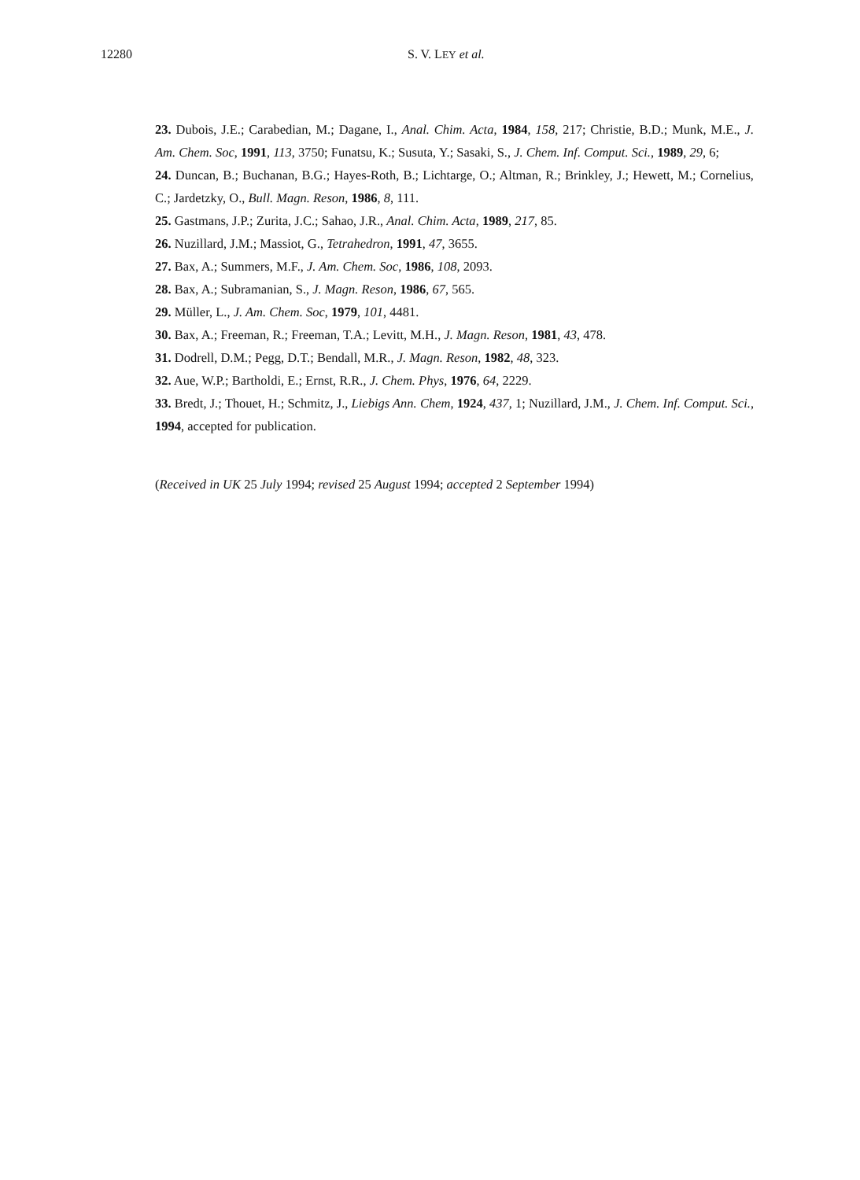12280 S. V. LEY et al.
23. Dubois, J.E.; Carabedian, M.; Dagane, I., Anal. Chim. Acta, 1984, 158, 217; Christie, B.D.; Munk, M.E., J. Am. Chem. Soc, 1991, 113, 3750; Funatsu, K.; Susuta, Y.; Sasaki, S., J. Chem. Inf. Comput. Sci., 1989, 29, 6;
24. Duncan, B.; Buchanan, B.G.; Hayes-Roth, B.; Lichtarge, O.; Altman, R.; Brinkley, J.; Hewett, M.; Cornelius, C.; Jardetzky, O., Bull. Magn. Reson, 1986, 8, 111.
25. Gastmans, J.P.; Zurita, J.C.; Sahao, J.R., Anal. Chim. Acta, 1989, 217, 85.
26. Nuzillard, J.M.; Massiot, G., Tetrahedron, 1991, 47, 3655.
27. Bax, A.; Summers, M.F., J. Am. Chem. Soc, 1986, 108, 2093.
28. Bax, A.; Subramanian, S., J. Magn. Reson, 1986, 67, 565.
29. Müller, L., J. Am. Chem. Soc, 1979, 101, 4481.
30. Bax, A.; Freeman, R.; Freeman, T.A.; Levitt, M.H., J. Magn. Reson, 1981, 43, 478.
31. Dodrell, D.M.; Pegg, D.T.; Bendall, M.R., J. Magn. Reson, 1982, 48, 323.
32. Aue, W.P.; Bartholdi, E.; Ernst, R.R., J. Chem. Phys, 1976, 64, 2229.
33. Bredt, J.; Thouet, H.; Schmitz, J., Liebigs Ann. Chem, 1924, 437, 1; Nuzillard, J.M., J. Chem. Inf. Comput. Sci., 1994, accepted for publication.
(Received in UK 25 July 1994; revised 25 August 1994; accepted 2 September 1994)